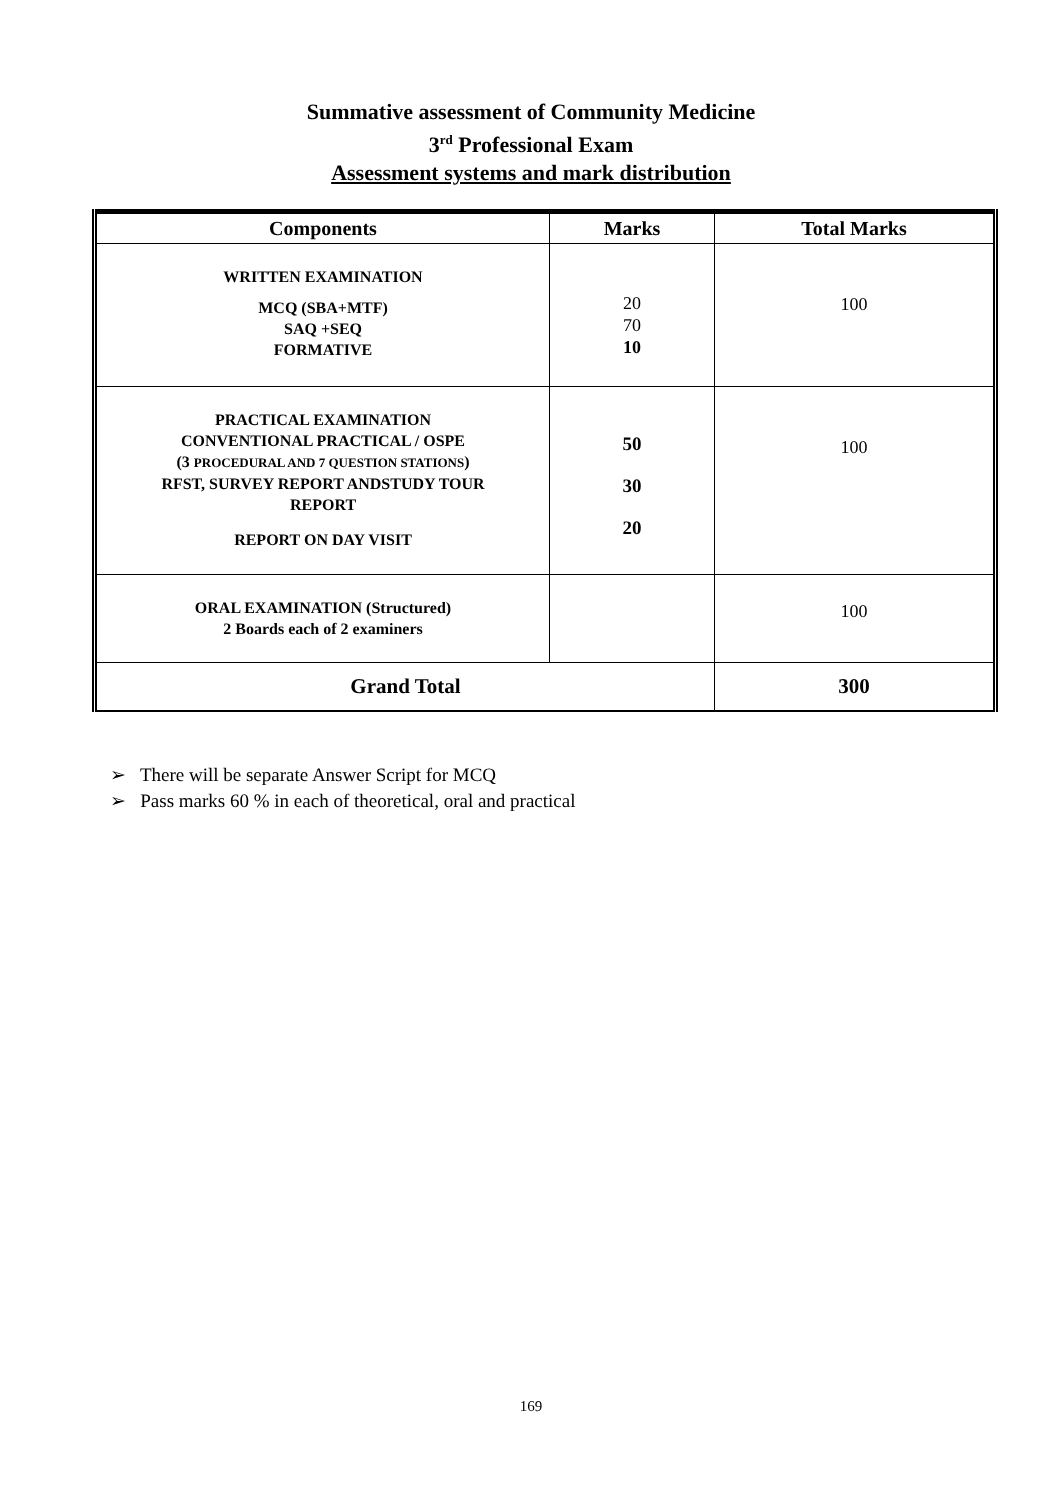Summative assessment of Community Medicine
3<sup>rd</sup> Professional Exam
Assessment systems and mark distribution
| Components | Marks | Total Marks |
| --- | --- | --- |
| WRITTEN EXAMINATION MCQ (SBA+MTF) SAQ +SEQ FORMATIVE | 20 70 10 | 100 |
| PRACTICAL EXAMINATION CONVENTIONAL PRACTICAL / OSPE (3 PROCEDURAL AND 7 QUESTION STATIONS ) RFST, SURVEY REPORT ANDSTUDY TOUR REPORT REPORT ON DAY VISIT | 50 30 20 | 100 |
| ORAL EXAMINATION (Structured) 2 Boards each of 2 examiners | | 100 |
| Grand Total | | 300 |
➢ There will be separate Answer Script for MCQ
➢ Pass marks 60 % in each of theoretical, oral and practical
169